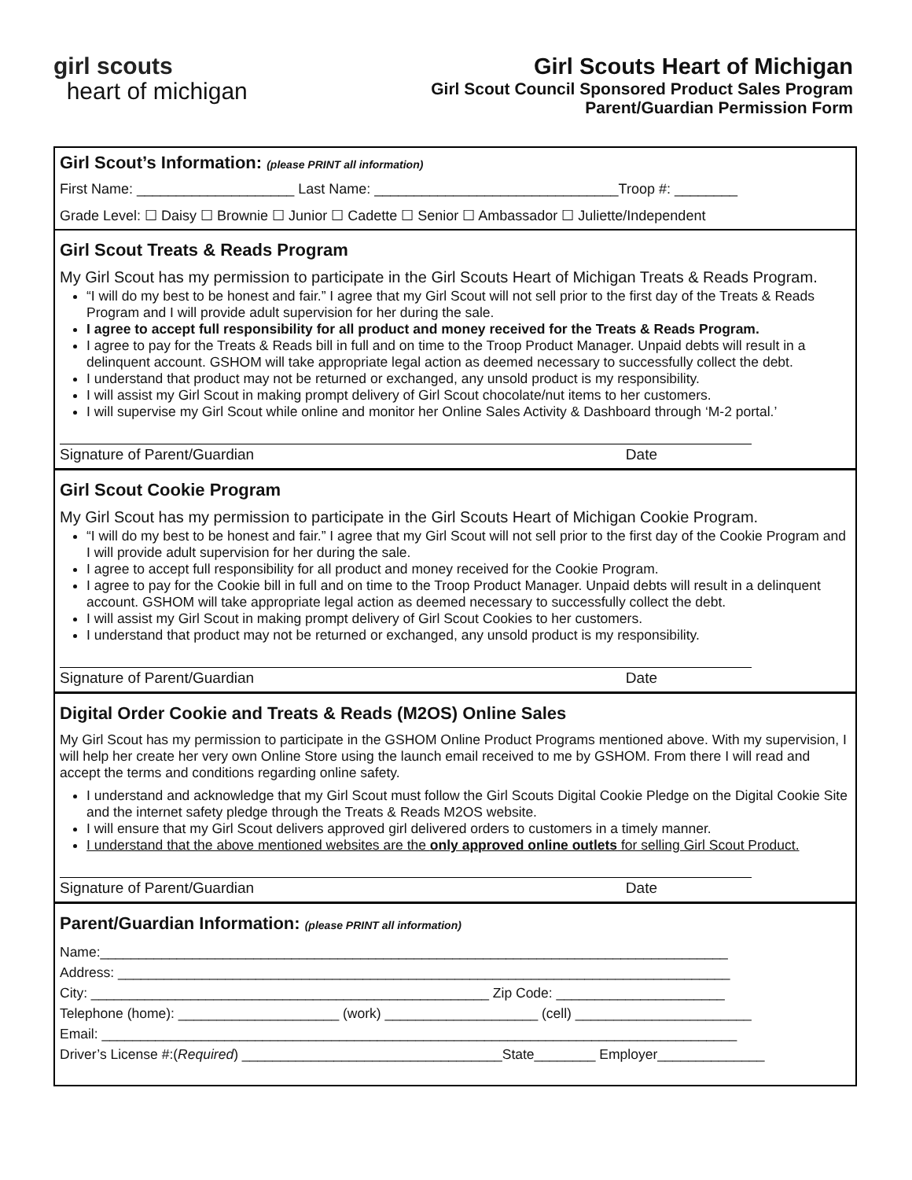girl scouts
heart of michigan
Girl Scouts Heart of Michigan
Girl Scout Council Sponsored Product Sales Program
Parent/Guardian Permission Form
Girl Scout’s Information: (please PRINT all information)
First Name: ____________________ Last Name: _______________________________Troop #: ________
Grade Level: ☐ Daisy ☐ Brownie ☐ Junior ☐ Cadette ☐ Senior ☐ Ambassador ☐ Juliette/Independent
Girl Scout Treats & Reads Program
My Girl Scout has my permission to participate in the Girl Scouts Heart of Michigan Treats & Reads Program.
“I will do my best to be honest and fair.” I agree that my Girl Scout will not sell prior to the first day of the Treats & Reads Program and I will provide adult supervision for her during the sale.
I agree to accept full responsibility for all product and money received for the Treats & Reads Program.
I agree to pay for the Treats & Reads bill in full and on time to the Troop Product Manager. Unpaid debts will result in a delinquent account. GSHOM will take appropriate legal action as deemed necessary to successfully collect the debt.
I understand that product may not be returned or exchanged, any unsold product is my responsibility.
I will assist my Girl Scout in making prompt delivery of Girl Scout chocolate/nut items to her customers.
I will supervise my Girl Scout while online and monitor her Online Sales Activity & Dashboard through ‘M-2 portal.’
Signature of Parent/Guardian Date
Girl Scout Cookie Program
My Girl Scout has my permission to participate in the Girl Scouts Heart of Michigan Cookie Program.
“I will do my best to be honest and fair.” I agree that my Girl Scout will not sell prior to the first day of the Cookie Program and I will provide adult supervision for her during the sale.
I agree to accept full responsibility for all product and money received for the Cookie Program.
I agree to pay for the Cookie bill in full and on time to the Troop Product Manager. Unpaid debts will result in a delinquent account. GSHOM will take appropriate legal action as deemed necessary to successfully collect the debt.
I will assist my Girl Scout in making prompt delivery of Girl Scout Cookies to her customers.
I understand that product may not be returned or exchanged, any unsold product is my responsibility.
Signature of Parent/Guardian Date
Digital Order Cookie and Treats & Reads (M2OS) Online Sales
My Girl Scout has my permission to participate in the GSHOM Online Product Programs mentioned above. With my supervision, I will help her create her very own Online Store using the launch email received to me by GSHOM. From there I will read and accept the terms and conditions regarding online safety.
I understand and acknowledge that my Girl Scout must follow the Girl Scouts Digital Cookie Pledge on the Digital Cookie Site and the internet safety pledge through the Treats & Reads M2OS website.
I will ensure that my Girl Scout delivers approved girl delivered orders to customers in a timely manner.
I understand that the above mentioned websites are the only approved online outlets for selling Girl Scout Product.
Signature of Parent/Guardian Date
Parent/Guardian Information: (please PRINT all information)
Name:__________________________________________________________________________________
Address: ________________________________________________________________________________
City: ____________________________________________________ Zip Code: ______________________
Telephone (home): _____________________ (work) ____________________ (cell) _______________________
Email: ___________________________________________________________________________________
Driver’s License #:(Required) __________________________________State________ Employer______________